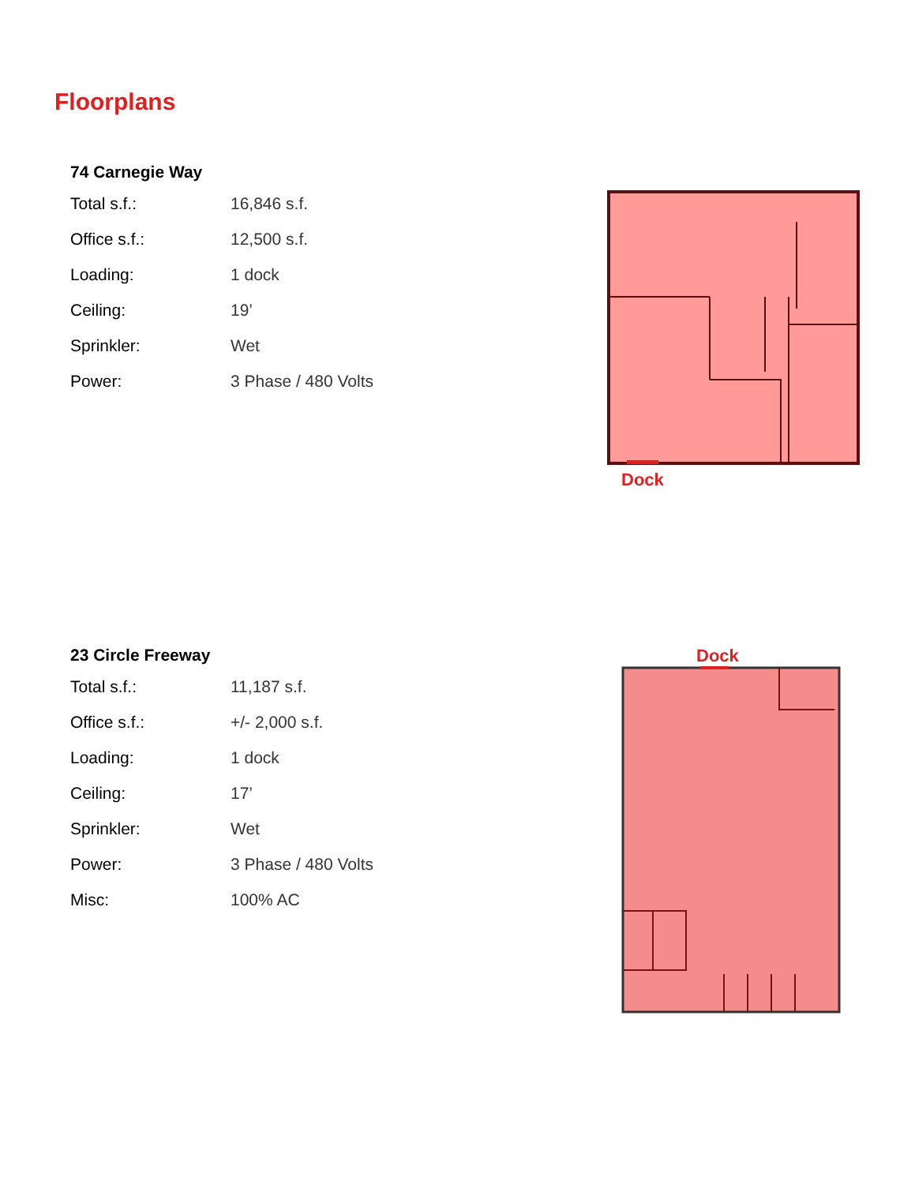Floorplans
74 Carnegie Way
| Total s.f.: | 16,846 s.f. |
| Office s.f.: | 12,500 s.f. |
| Loading: | 1 dock |
| Ceiling: | 19’ |
| Sprinkler: | Wet |
| Power: | 3 Phase / 480 Volts |
Dock
23 Circle Freeway
| Total s.f.: | 11,187 s.f. |
| Office s.f.: | +/- 2,000 s.f. |
| Loading: | 1 dock |
| Ceiling: | 17’ |
| Sprinkler: | Wet |
| Power: | 3 Phase / 480 Volts |
| Misc: | 100% AC |
Dock